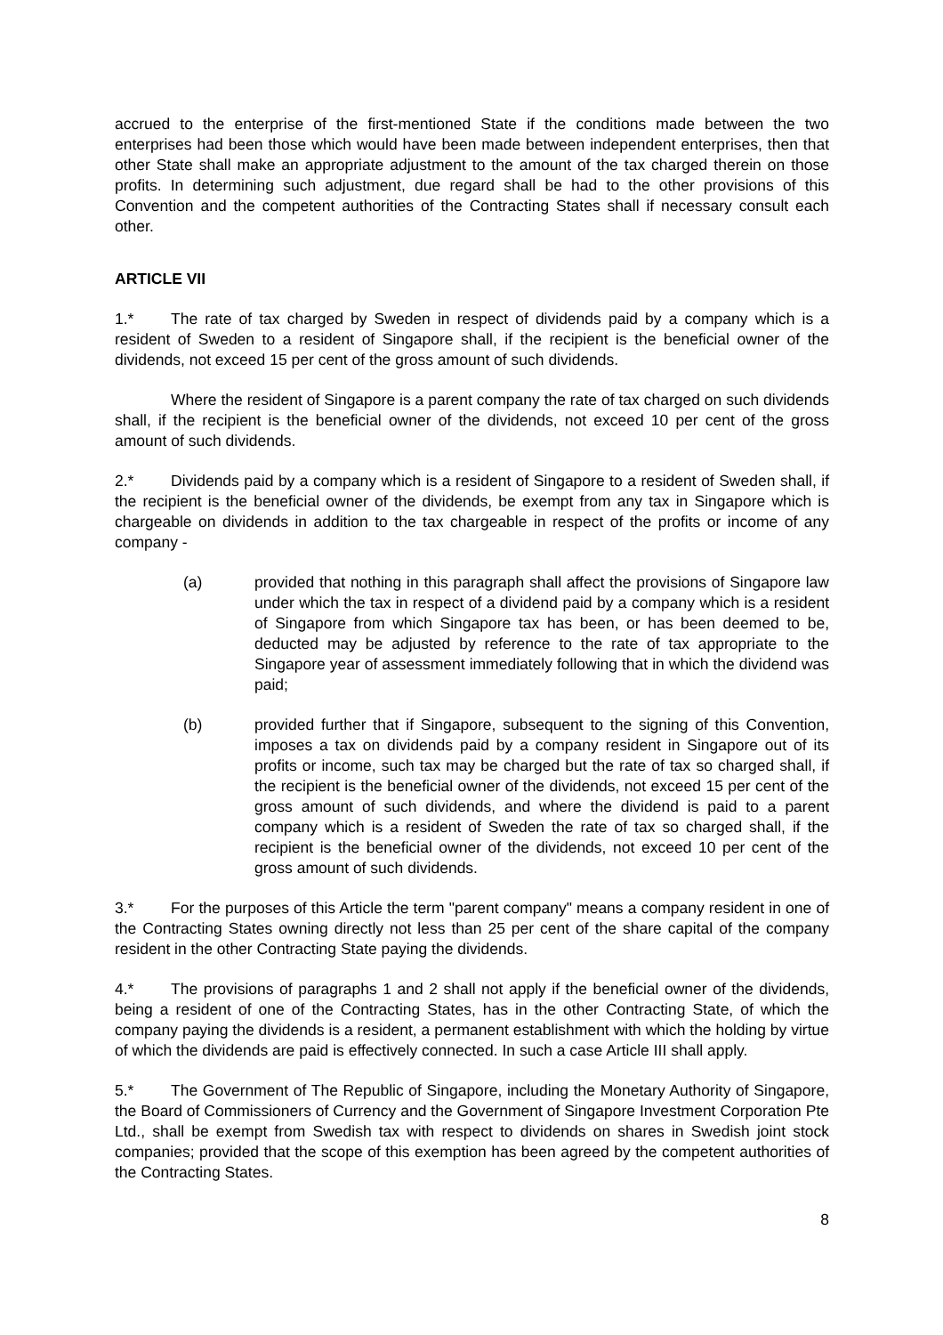accrued to the enterprise of the first-mentioned State if the conditions made between the two enterprises had been those which would have been made between independent enterprises, then that other State shall make an appropriate adjustment to the amount of the tax charged therein on those profits. In determining such adjustment, due regard shall be had to the other provisions of this Convention and the competent authorities of the Contracting States shall if necessary consult each other.
ARTICLE VII
1.* The rate of tax charged by Sweden in respect of dividends paid by a company which is a resident of Sweden to a resident of Singapore shall, if the recipient is the beneficial owner of the dividends, not exceed 15 per cent of the gross amount of such dividends.
Where the resident of Singapore is a parent company the rate of tax charged on such dividends shall, if the recipient is the beneficial owner of the dividends, not exceed 10 per cent of the gross amount of such dividends.
2.* Dividends paid by a company which is a resident of Singapore to a resident of Sweden shall, if the recipient is the beneficial owner of the dividends, be exempt from any tax in Singapore which is chargeable on dividends in addition to the tax chargeable in respect of the profits or income of any company -
(a) provided that nothing in this paragraph shall affect the provisions of Singapore law under which the tax in respect of a dividend paid by a company which is a resident of Singapore from which Singapore tax has been, or has been deemed to be, deducted may be adjusted by reference to the rate of tax appropriate to the Singapore year of assessment immediately following that in which the dividend was paid;
(b) provided further that if Singapore, subsequent to the signing of this Convention, imposes a tax on dividends paid by a company resident in Singapore out of its profits or income, such tax may be charged but the rate of tax so charged shall, if the recipient is the beneficial owner of the dividends, not exceed 15 per cent of the gross amount of such dividends, and where the dividend is paid to a parent company which is a resident of Sweden the rate of tax so charged shall, if the recipient is the beneficial owner of the dividends, not exceed 10 per cent of the gross amount of such dividends.
3.* For the purposes of this Article the term "parent company" means a company resident in one of the Contracting States owning directly not less than 25 per cent of the share capital of the company resident in the other Contracting State paying the dividends.
4.* The provisions of paragraphs 1 and 2 shall not apply if the beneficial owner of the dividends, being a resident of one of the Contracting States, has in the other Contracting State, of which the company paying the dividends is a resident, a permanent establishment with which the holding by virtue of which the dividends are paid is effectively connected. In such a case Article III shall apply.
5.* The Government of The Republic of Singapore, including the Monetary Authority of Singapore, the Board of Commissioners of Currency and the Government of Singapore Investment Corporation Pte Ltd., shall be exempt from Swedish tax with respect to dividends on shares in Swedish joint stock companies; provided that the scope of this exemption has been agreed by the competent authorities of the Contracting States.
8